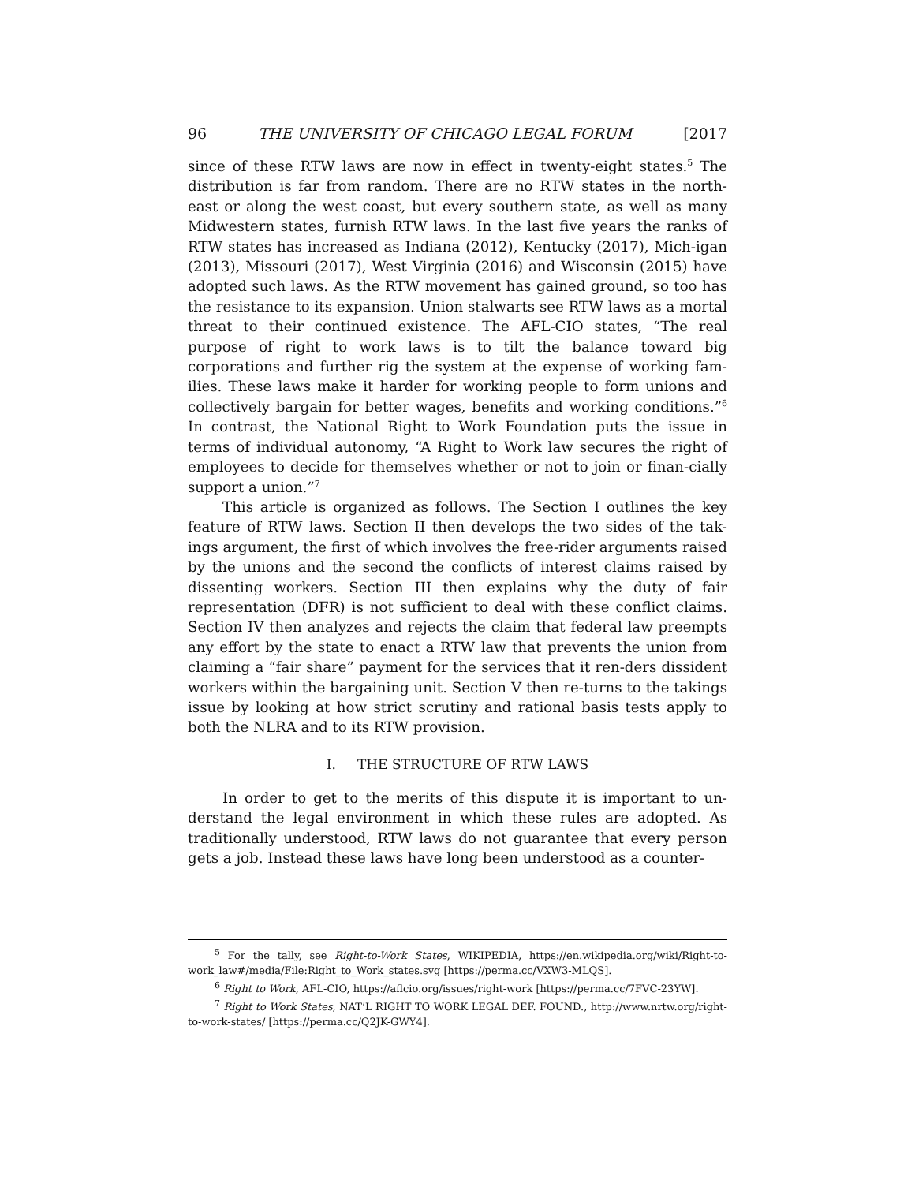96 THE UNIVERSITY OF CHICAGO LEGAL FORUM [2017
since of these RTW laws are now in effect in twenty-eight states.<sup>5</sup> The distribution is far from random. There are no RTW states in the north-east or along the west coast, but every southern state, as well as many Midwestern states, furnish RTW laws. In the last five years the ranks of RTW states has increased as Indiana (2012), Kentucky (2017), Mich-igan (2013), Missouri (2017), West Virginia (2016) and Wisconsin (2015) have adopted such laws. As the RTW movement has gained ground, so too has the resistance to its expansion. Union stalwarts see RTW laws as a mortal threat to their continued existence. The AFL-CIO states, “The real purpose of right to work laws is to tilt the balance toward big corporations and further rig the system at the expense of working fam-ilies. These laws make it harder for working people to form unions and collectively bargain for better wages, benefits and working conditions.”<sup>6</sup> In contrast, the National Right to Work Foundation puts the issue in terms of individual autonomy, “A Right to Work law secures the right of employees to decide for themselves whether or not to join or finan-cially support a union.”<sup>7</sup>
This article is organized as follows. The Section I outlines the key feature of RTW laws. Section II then develops the two sides of the tak-ings argument, the first of which involves the free-rider arguments raised by the unions and the second the conflicts of interest claims raised by dissenting workers. Section III then explains why the duty of fair representation (DFR) is not sufficient to deal with these conflict claims. Section IV then analyzes and rejects the claim that federal law preempts any effort by the state to enact a RTW law that prevents the union from claiming a “fair share” payment for the services that it ren-ders dissident workers within the bargaining unit. Section V then re-turns to the takings issue by looking at how strict scrutiny and rational basis tests apply to both the NLRA and to its RTW provision.
I. THE STRUCTURE OF RTW LAWS
In order to get to the merits of this dispute it is important to un-derstand the legal environment in which these rules are adopted. As traditionally understood, RTW laws do not guarantee that every person gets a job. Instead these laws have long been understood as a counter-
<sup>5</sup> For the tally, see Right-to-Work States, WIKIPEDIA, https://en.wikipedia.org/wiki/Right-to-work_law#/media/File:Right_to_Work_states.svg [https://perma.cc/VXW3-MLQS].
<sup>6</sup> Right to Work, AFL-CIO, https://aflcio.org/issues/right-work [https://perma.cc/7FVC-23YW].
<sup>7</sup> Right to Work States, NAT’L RIGHT TO WORK LEGAL DEF. FOUND., http://www.nrtw.org/right-to-work-states/ [https://perma.cc/Q2JK-GWY4].